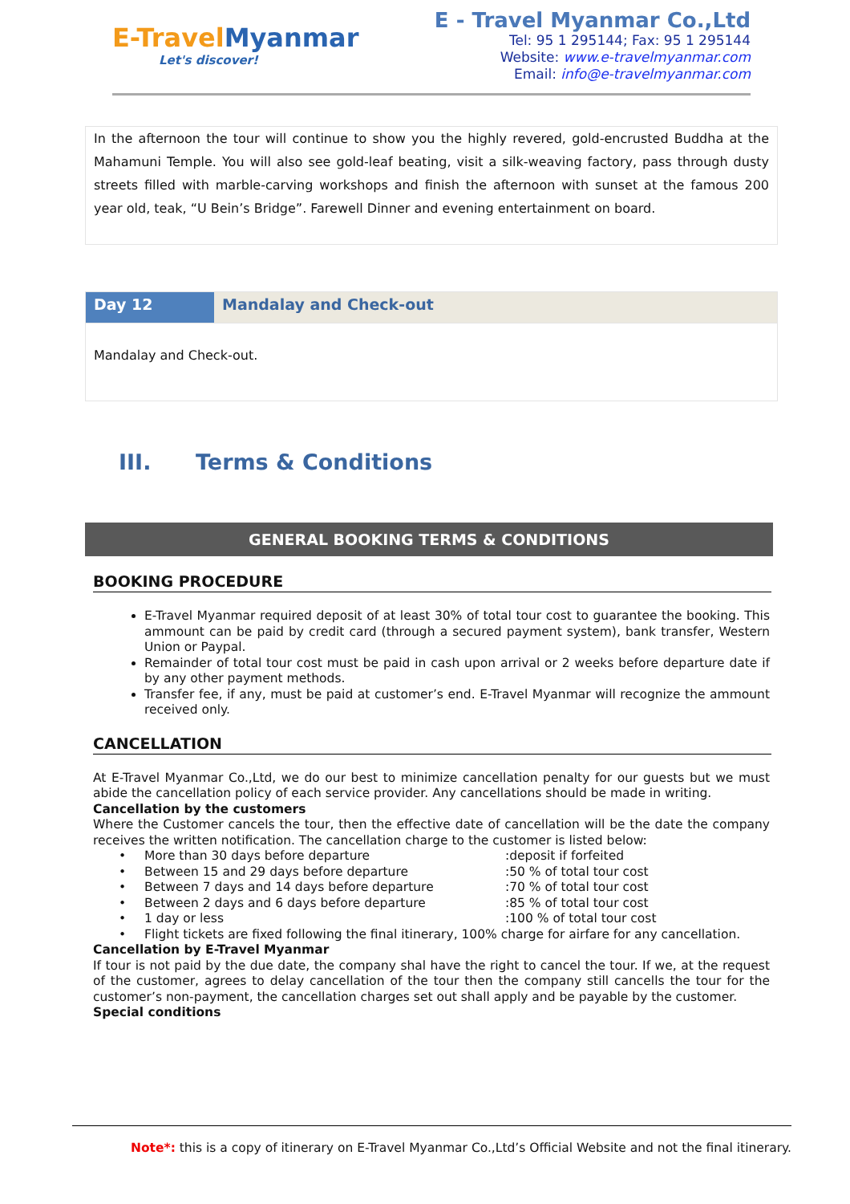E-TravelMyanmar
Let's discover!
E - Travel Myanmar Co.,Ltd
Tel: 95 1 295144; Fax: 95 1 295144
Website: www.e-travelmyanmar.com
Email: info@e-travelmyanmar.com
In the afternoon the tour will continue to show you the highly revered, gold-encrusted Buddha at the Mahamuni Temple. You will also see gold-leaf beating, visit a silk-weaving factory, pass through dusty streets filled with marble-carving workshops and finish the afternoon with sunset at the famous 200 year old, teak, “U Bein’s Bridge”. Farewell Dinner and evening entertainment on board.
Day 12 Mandalay and Check-out
Mandalay and Check-out.
III. Terms & Conditions
GENERAL BOOKING TERMS & CONDITIONS
BOOKING PROCEDURE
E-Travel Myanmar required deposit of at least 30% of total tour cost to guarantee the booking. This ammount can be paid by credit card (through a secured payment system), bank transfer, Western Union or Paypal.
Remainder of total tour cost must be paid in cash upon arrival or 2 weeks before departure date if by any other payment methods.
Transfer fee, if any, must be paid at customer’s end. E-Travel Myanmar will recognize the ammount received only.
CANCELLATION
At E-Travel Myanmar Co.,Ltd, we do our best to minimize cancellation penalty for our guests but we must abide the cancellation policy of each service provider. Any cancellations should be made in writing.
Cancellation by the customers
Where the Customer cancels the tour, then the effective date of cancellation will be the date the company receives the written notification. The cancellation charge to the customer is listed below:
| • | More than 30 days before departure | :deposit if forfeited |
| • | Between 15 and 29 days before departure | :50 % of total tour cost |
| • | Between 7 days and 14 days before departure | :70 % of total tour cost |
| • | Between 2 days and 6 days before departure | :85 % of total tour cost |
| • | 1 day or less | :100 % of total tour cost |
| • | Flight tickets are fixed following the final itinerary, 100% charge for airfare for any cancellation. | |
Cancellation by E-Travel Myanmar
If tour is not paid by the due date, the company shal have the right to cancel the tour. If we, at the request of the customer, agrees to delay cancellation of the tour then the company still cancells the tour for the customer’s non-payment, the cancellation charges set out shall apply and be payable by the customer.
Special conditions
Note*: this is a copy of itinerary on E-Travel Myanmar Co.,Ltd’s Official Website and not the final itinerary.